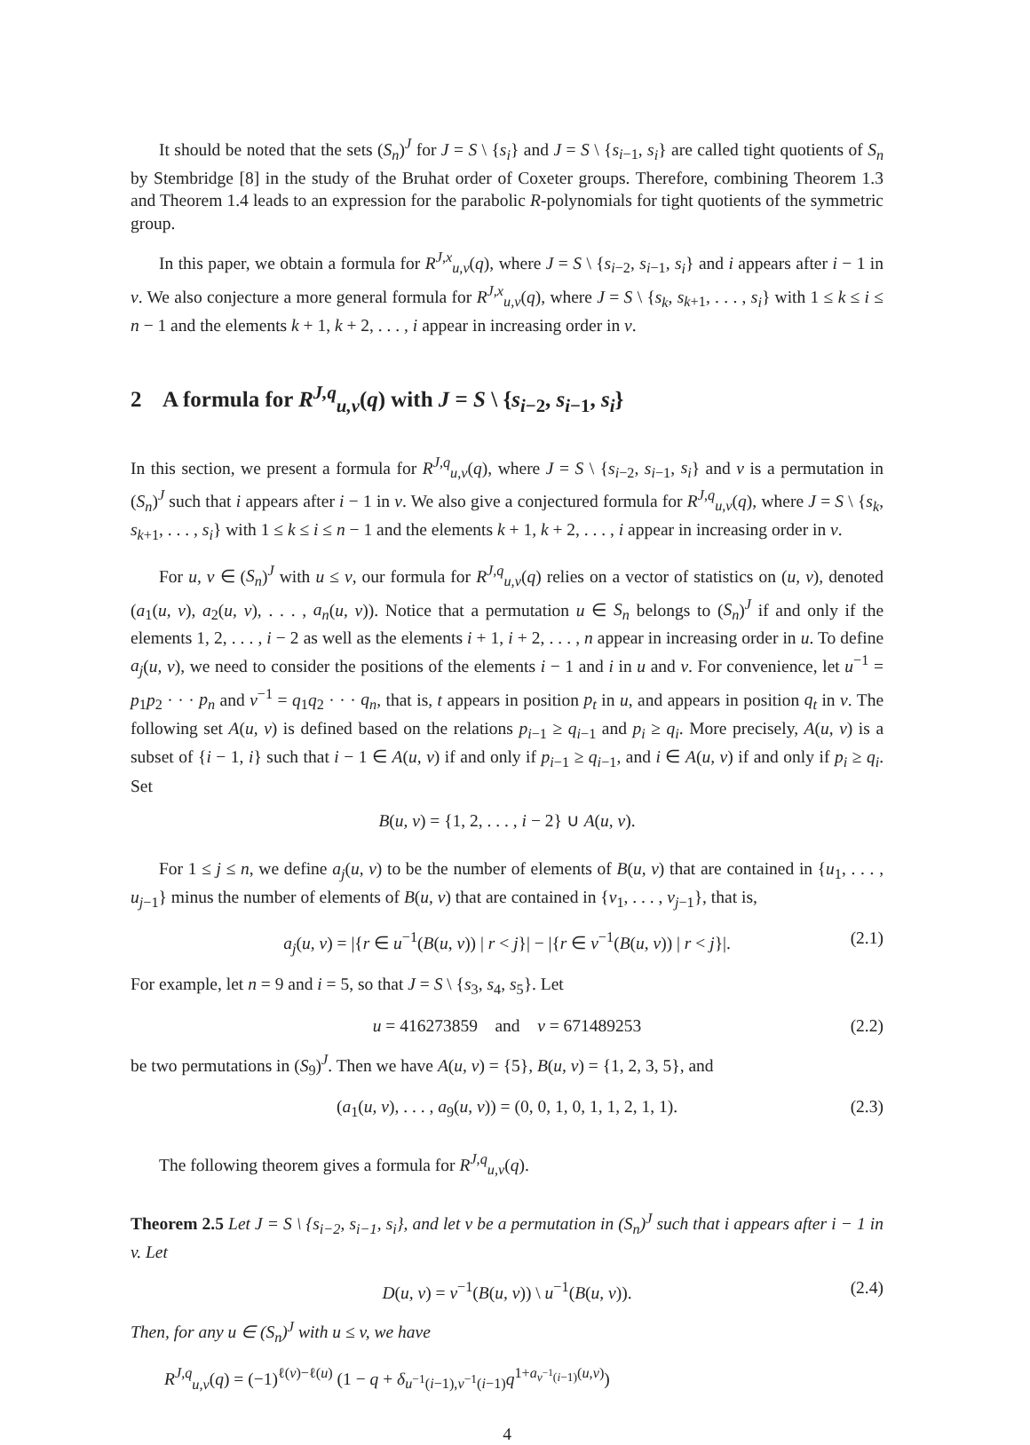It should be noted that the sets (S<sub>n</sub>)<sup>J</sup> for J = S \ {s<sub>i</sub>} and J = S \ {s<sub>i−1</sub>, s<sub>i</sub>} are called tight quotients of S<sub>n</sub> by Stembridge [8] in the study of the Bruhat order of Coxeter groups. Therefore, combining Theorem 1.3 and Theorem 1.4 leads to an expression for the parabolic R-polynomials for tight quotients of the symmetric group.
In this paper, we obtain a formula for R<sup>J,x</sup><sub>u,v</sub>(q), where J = S \ {s<sub>i−2</sub>, s<sub>i−1</sub>, s<sub>i</sub>} and i appears after i − 1 in v. We also conjecture a more general formula for R<sup>J,x</sup><sub>u,v</sub>(q), where J = S \ {s<sub>k</sub>, s<sub>k+1</sub>, . . . , s<sub>i</sub>} with 1 ≤ k ≤ i ≤ n − 1 and the elements k + 1, k + 2, . . . , i appear in increasing order in v.
2 A formula for R<sup>J,q</sup><sub>u,v</sub>(q) with J = S \ {s<sub>i−2</sub>, s<sub>i−1</sub>, s<sub>i</sub>}
In this section, we present a formula for R<sup>J,q</sup><sub>u,v</sub>(q), where J = S \ {s<sub>i−2</sub>, s<sub>i−1</sub>, s<sub>i</sub>} and v is a permutation in (S<sub>n</sub>)<sup>J</sup> such that i appears after i − 1 in v. We also give a conjectured formula for R<sup>J,q</sup><sub>u,v</sub>(q), where J = S \ {s<sub>k</sub>, s<sub>k+1</sub>, . . . , s<sub>i</sub>} with 1 ≤ k ≤ i ≤ n − 1 and the elements k + 1, k + 2, . . . , i appear in increasing order in v.
For u, v ∈ (S<sub>n</sub>)<sup>J</sup> with u ≤ v, our formula for R<sup>J,q</sup><sub>u,v</sub>(q) relies on a vector of statistics on (u, v), denoted (a<sub>1</sub>(u, v), a<sub>2</sub>(u, v), . . . , a<sub>n</sub>(u, v)). Notice that a permutation u ∈ S<sub>n</sub> belongs to (S<sub>n</sub>)<sup>J</sup> if and only if the elements 1, 2, . . . , i − 2 as well as the elements i + 1, i + 2, . . . , n appear in increasing order in u. To define a<sub>j</sub>(u, v), we need to consider the positions of the elements i − 1 and i in u and v. For convenience, let u<sup>−1</sup> = p<sub>1</sub>p<sub>2</sub> · · · p<sub>n</sub> and v<sup>−1</sup> = q<sub>1</sub>q<sub>2</sub> · · · q<sub>n</sub>, that is, t appears in position p<sub>t</sub> in u, and appears in position q<sub>t</sub> in v. The following set A(u, v) is defined based on the relations p<sub>i−1</sub> ≥ q<sub>i−1</sub> and p<sub>i</sub> ≥ q<sub>i</sub>. More precisely, A(u, v) is a subset of {i − 1, i} such that i − 1 ∈ A(u, v) if and only if p<sub>i−1</sub> ≥ q<sub>i−1</sub>, and i ∈ A(u, v) if and only if p<sub>i</sub> ≥ q<sub>i</sub>. Set
B(u, v) = {1, 2, . . . , i − 2} ∪ A(u, v).
For 1 ≤ j ≤ n, we define a<sub>j</sub>(u, v) to be the number of elements of B(u, v) that are contained in {u<sub>1</sub>, . . . , u<sub>j−1</sub>} minus the number of elements of B(u, v) that are contained in {v<sub>1</sub>, . . . , v<sub>j−1</sub>}, that is,
a<sub>j</sub>(u, v) = |{r ∈ u<sup>−1</sup>(B(u, v)) | r < j}| − |{r ∈ v<sup>−1</sup>(B(u, v)) | r < j}|. (2.1)
For example, let n = 9 and i = 5, so that J = S \ {s<sub>3</sub>, s<sub>4</sub>, s<sub>5</sub>}. Let
u = 416273859 and v = 671489253 (2.2)
be two permutations in (S<sub>9</sub>)<sup>J</sup>. Then we have A(u, v) = {5}, B(u, v) = {1, 2, 3, 5}, and
(a<sub>1</sub>(u, v), . . . , a<sub>9</sub>(u, v)) = (0, 0, 1, 0, 1, 1, 2, 1, 1). (2.3)
The following theorem gives a formula for R<sup>J,q</sup><sub>u,v</sub>(q).
Theorem 2.5 Let J = S \ {s<sub>i−2</sub>, s<sub>i−1</sub>, s<sub>i</sub>}, and let v be a permutation in (S<sub>n</sub>)<sup>J</sup> such that i appears after i − 1 in v. Let
D(u, v) = v<sup>−1</sup>(B(u, v)) \ u<sup>−1</sup>(B(u, v)). (2.4)
Then, for any u ∈ (S<sub>n</sub>)<sup>J</sup> with u ≤ v, we have
R<sup>J,q</sup><sub>u,v</sub>(q) = (−1)<sup>ℓ(v)−ℓ(u)</sup> (1 − q + δ<sub>u<sup>−1</sup>(i−1),v<sup>−1</sup>(i−1)</sub>q<sup>1+a<sub>v<sup>−1</sup>(i−1)</sub>(u,v)</sup>)
4